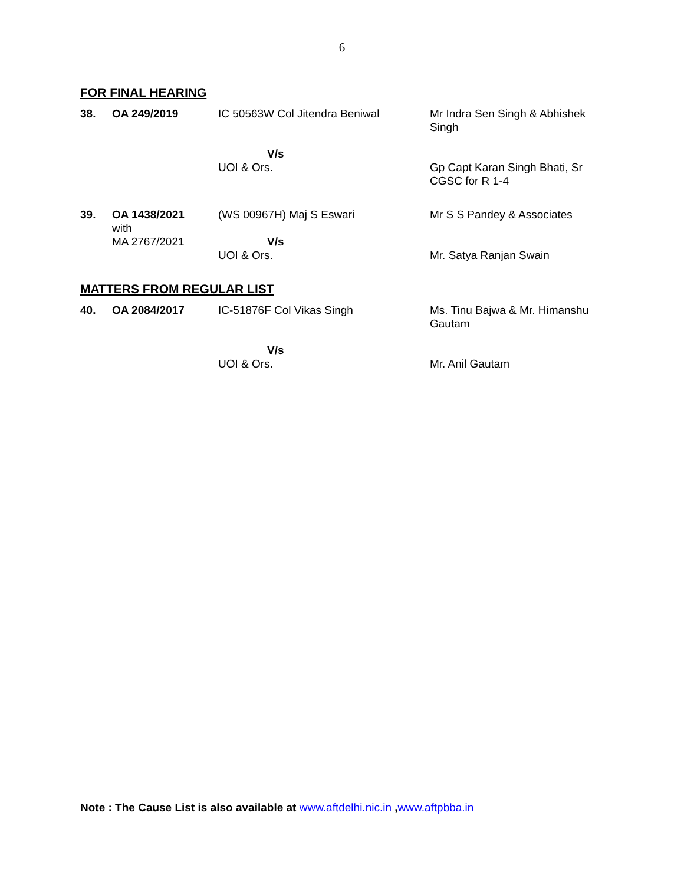6
FOR FINAL HEARING
| 38. | OA 249/2019 | IC 50563W Col Jitendra Beniwal | Mr Indra Sen Singh & Abhishek Singh |
| | | V/s UOI & Ors. | Gp Capt Karan Singh Bhati, Sr CGSC for R 1-4 |
| 39. | OA 1438/2021 with MA 2767/2021 | (WS 00967H) Maj S Eswari V/s UOI & Ors. | Mr S S Pandey & Associates Mr. Satya Ranjan Swain |
MATTERS FROM REGULAR LIST
| 40. | OA 2084/2017 | IC-51876F Col Vikas Singh | Ms. Tinu Bajwa & Mr. Himanshu Gautam |
| | | V/s UOI & Ors. | Mr. Anil Gautam |
Note : The Cause List is also available at www.aftdelhi.nic.in ,www.aftpbba.in